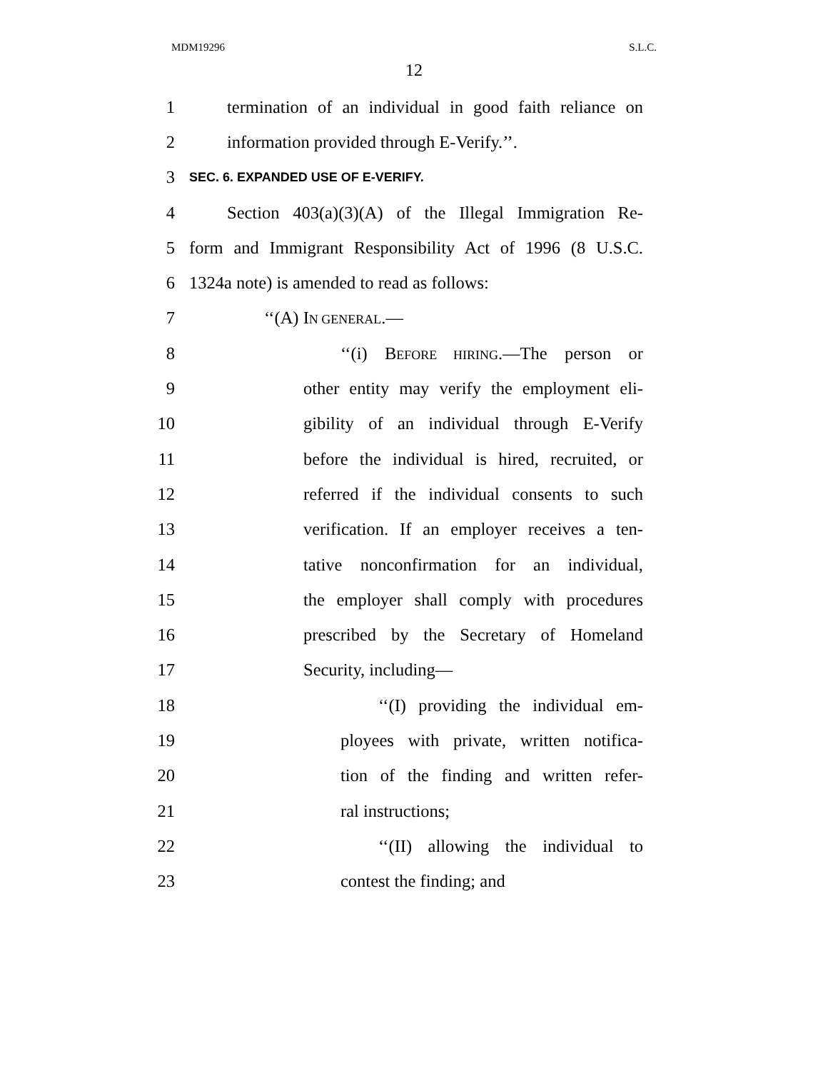MDM19296 S.L.C.
12
1 termination of an individual in good faith reliance on
2 information provided through E-Verify.’’.
3 SEC. 6. EXPANDED USE OF E-VERIFY.
4 Section 403(a)(3)(A) of the Illegal Immigration Re-
5 form and Immigrant Responsibility Act of 1996 (8 U.S.C.
6 1324a note) is amended to read as follows:
7 ‘‘(A) IN GENERAL.—
8 ‘‘(i) BEFORE HIRING.—The person or
9 other entity may verify the employment eli-
10 gibility of an individual through E-Verify
11 before the individual is hired, recruited, or
12 referred if the individual consents to such
13 verification. If an employer receives a ten-
14 tative nonconfirmation for an individual,
15 the employer shall comply with procedures
16 prescribed by the Secretary of Homeland
17 Security, including—
18 ‘‘(I) providing the individual em-
19 ployees with private, written notifica-
20 tion of the finding and written refer-
21 ral instructions;
22 ‘‘(II) allowing the individual to
23 contest the finding; and